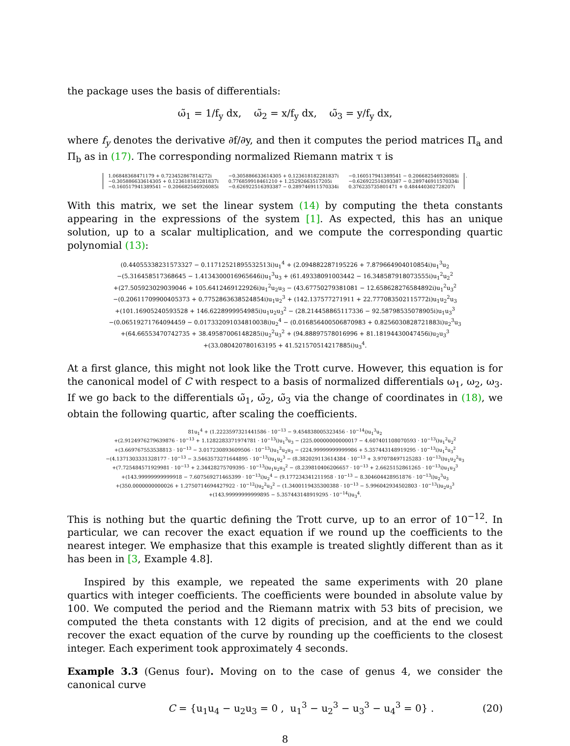the package uses the basis of differentials:
ω̃<sub>1</sub> = 1/f<sub>y</sub> dx, ω̃<sub>2</sub> = x/f<sub>y</sub> dx, ω̃<sub>3</sub> = y/f<sub>y</sub> dx,
where f<sub>y</sub> denotes the derivative ∂f/∂y, and then it computes the period matrices Π<sub>a</sub> and Π<sub>b</sub> as in (17). The corresponding normalized Riemann matrix τ is
| 1.06848368471179 + 0.723452867814272i | −0.305886633614305 + 0.123618182281837i | −0.160517941389541 − 0.206682546926085i |
| −0.305886633614305 + 0.123618182281837i | 0.776859918461210 + 1.25292663517205i | −0.626922516393387 − 0.289746911570334i |
| −0.160517941389541 − 0.206682546926085i | −0.626922516393387 − 0.289746911570334i | 0.376235735801471 + 0.484440302728207i |
.
With this matrix, we set the linear system (14) by computing the theta constants appearing in the expressions of the system [1]. As expected, this has an unique solution, up to a scalar multiplication, and we compute the corresponding quartic polynomial (13):
(0.44055338231573327 − 0.11712521895532513i)u<sub>1</sub><sup>4</sup> + (2.094882287195226 + 7.879664904010854i)u<sub>1</sub><sup>3</sup>u<sub>2</sub>
−(5.316458517368645 − 1.4134300016965646i)u<sub>1</sub><sup>3</sup>u<sub>3</sub> + (61.49338091003442 − 16.348587918073555i)u<sub>1</sub><sup>2</sup>u<sub>2</sub><sup>2</sup>
+(27.505923029039046 + 105.6412469122926i)u<sub>1</sub><sup>2</sup>u<sub>2</sub>u<sub>3</sub> − (43.67750279381081 − 12.658628276584892i)u<sub>1</sub><sup>2</sup>u<sub>3</sub><sup>2</sup>
−(0.20611709900405373 + 0.7752863638524854i)u<sub>1</sub>u<sub>2</sub><sup>3</sup> + (142.137577271911 + 22.777083502115772i)u<sub>1</sub>u<sub>2</sub><sup>2</sup>u<sub>3</sub>
+(101.16905240593528 + 146.6228999954985i)u<sub>1</sub>u<sub>2</sub>u<sub>3</sub><sup>2</sup> − (28.214458865117336 − 92.58798535078905i)u<sub>1</sub>u<sub>3</sub><sup>3</sup>
−(0.06519271764094459 − 0.017332091034810038i)u<sub>2</sub><sup>4</sup> − (0.016856400506870983 + 0.8256030828721883i)u<sub>2</sub><sup>3</sup>u<sub>3</sub>
+(64.66553470742735 + 38.49587006148285i)u<sub>2</sub><sup>2</sup>u<sub>3</sub><sup>2</sup> + (94.88897578016996 + 81.18194430047456i)u<sub>2</sub>u<sub>3</sub><sup>3</sup>
+(33.080420780163195 + 41.521570514217885i)u<sub>3</sub><sup>4</sup>.
At a first glance, this might not look like the Trott curve. However, this equation is for the canonical model of C with respect to a basis of normalized differentials ω<sub>1</sub>, ω<sub>2</sub>, ω<sub>3</sub>. If we go back to the differentials ω̃<sub>1</sub>, ω̃<sub>2</sub>, ω̃<sub>3</sub> via the change of coordinates in (18), we obtain the following quartic, after scaling the coefficients.
81u<sub>1</sub><sup>4</sup> + (1.2223597321441586 · 10<sup>−13</sup> − 9.454838005323456 · 10<sup>−14</sup>i)u<sub>1</sub><sup>3</sup>u<sub>2</sub>
+(2.9124976279639876 · 10<sup>−13</sup> + 1.1282283371974781 · 10<sup>−13</sup>i)u<sub>1</sub><sup>3</sup>u<sub>3</sub> − (225.00000000000017 − 4.607401108070593 · 10<sup>−13</sup>i)u<sub>1</sub><sup>2</sup>u<sub>2</sub><sup>2</sup>
+(3.669767553538813 · 10<sup>−13</sup> − 3.017230893609506 · 10<sup>−13</sup>i)u<sub>1</sub><sup>2</sup>u<sub>2</sub>u<sub>3</sub> − (224.99999999999986 + 5.357443148919295 · 10<sup>−13</sup>i)u<sub>1</sub><sup>2</sup>u<sub>3</sub><sup>2</sup>
−(4.1371303331328177 · 10<sup>−13</sup> − 3.5463573271644895 · 10<sup>−13</sup>i)u<sub>1</sub>u<sub>2</sub><sup>3</sup> − (8.382029113614384 · 10<sup>−13</sup> + 3.97078497125283 · 10<sup>−13</sup>i)u<sub>1</sub>u<sub>2</sub><sup>2</sup>u<sub>3</sub>
+(7.725484571929981 · 10<sup>−13</sup> + 2.34428275709395 · 10<sup>−13</sup>i)u<sub>1</sub>u<sub>2</sub>u<sub>3</sub><sup>2</sup> − (8.239810406206657 · 10<sup>−13</sup> + 2.6625152861265 · 10<sup>−13</sup>i)u<sub>1</sub>u<sub>3</sub><sup>3</sup>
+(143.99999999999918 − 7.607569271465399 · 10<sup>−13</sup>i)u<sub>2</sub><sup>4</sup> − (9.177234341211958 · 10<sup>−13</sup> − 8.304604428951876 · 10<sup>−13</sup>i)u<sub>2</sub><sup>3</sup>u<sub>3</sub>
+(350.0000000000026 + 1.2750714694427922 · 10<sup>−12</sup>i)u<sub>2</sub><sup>2</sup>u<sub>3</sub><sup>2</sup> − (1.3400119435300388 · 10<sup>−13</sup> − 5.996042934502803 · 10<sup>−13</sup>i)u<sub>2</sub>u<sub>3</sub><sup>3</sup>
+(143.99999999999895 − 5.357443148919295 · 10<sup>−14</sup>i)u<sub>3</sub><sup>4</sup>.
This is nothing but the quartic defining the Trott curve, up to an error of 10<sup>−12</sup>. In particular, we can recover the exact equation if we round up the coefficients to the nearest integer. We emphasize that this example is treated slightly different than as it has been in [3, Example 4.8].
Inspired by this example, we repeated the same experiments with 20 plane quartics with integer coefficients. The coefficients were bounded in absolute value by 100. We computed the period and the Riemann matrix with 53 bits of precision, we computed the theta constants with 12 digits of precision, and at the end we could recover the exact equation of the curve by rounding up the coefficients to the closest integer. Each experiment took approximately 4 seconds.
Example 3.3 (Genus four). Moving on to the case of genus 4, we consider the canonical curve
C = {u<sub>1</sub>u<sub>4</sub> − u<sub>2</sub>u<sub>3</sub> = 0 , u<sub>1</sub><sup>3</sup> − u<sub>2</sub><sup>3</sup> − u<sub>3</sub><sup>3</sup> − u<sub>4</sub><sup>3</sup> = 0} . (20)
8